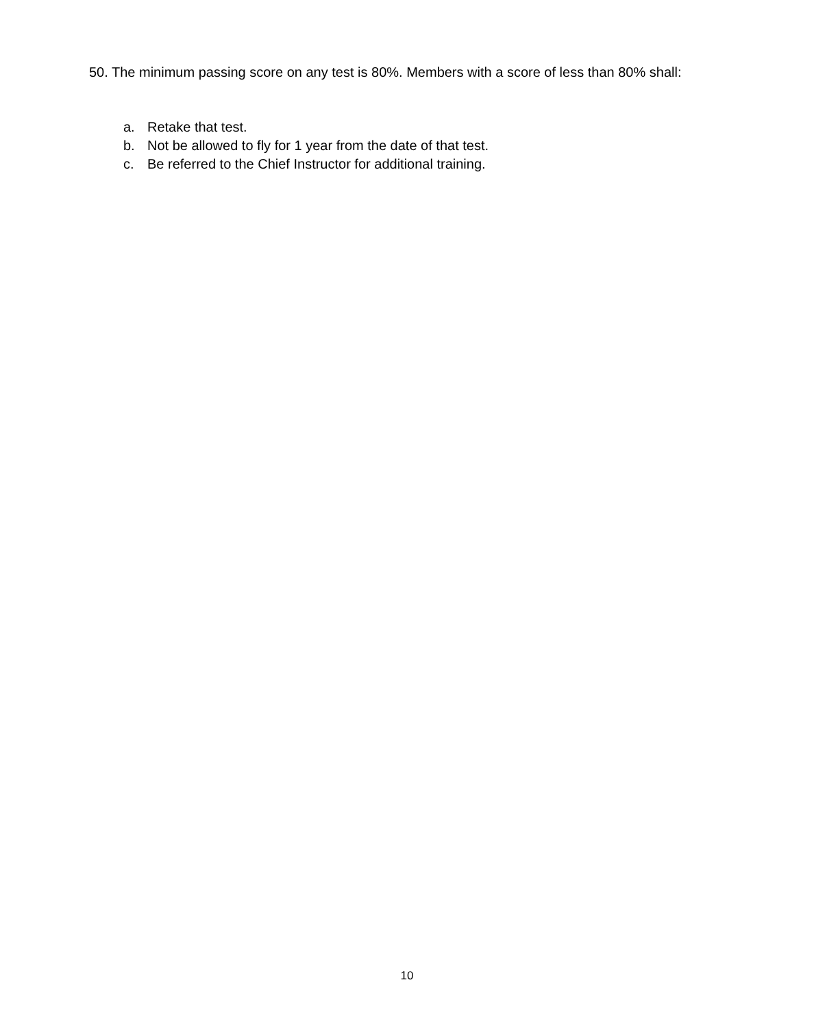50. The minimum passing score on any test is 80%. Members with a score of less than 80% shall:
a. Retake that test.
b. Not be allowed to fly for 1 year from the date of that test.
c. Be referred to the Chief Instructor for additional training.
10